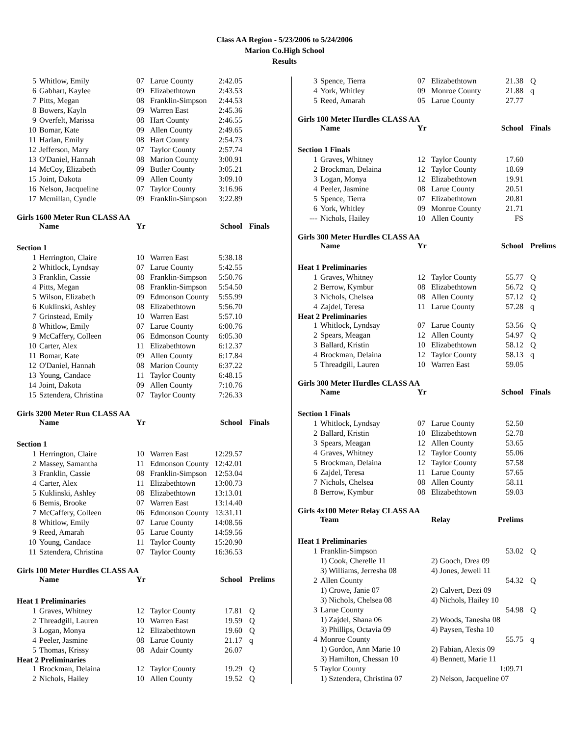Class AA Region - 5/23/2006 to 5/24/2006
Marion Co.High School
Results
| 5 | Whitlow, Emily | 07 | Larue County | 2:42.05 |
| 6 | Gabhart, Kaylee | 09 | Elizabethtown | 2:43.53 |
| 7 | Pitts, Megan | 08 | Franklin-Simpson | 2:44.53 |
| 8 | Bowers, Kayln | 09 | Warren East | 2:45.36 |
| 9 | Overfelt, Marissa | 08 | Hart County | 2:46.55 |
| 10 | Bomar, Kate | 09 | Allen County | 2:49.65 |
| 11 | Harlan, Emily | 08 | Hart County | 2:54.73 |
| 12 | Jefferson, Mary | 07 | Taylor County | 2:57.74 |
| 13 | O'Daniel, Hannah | 08 | Marion County | 3:00.91 |
| 14 | McCoy, Elizabeth | 09 | Butler County | 3:05.21 |
| 15 | Joint, Dakota | 09 | Allen County | 3:09.10 |
| 16 | Nelson, Jacqueline | 07 | Taylor County | 3:16.96 |
| 17 | Mcmillan, Cyndle | 09 | Franklin-Simpson | 3:22.89 |
Girls 1600 Meter Run CLASS AA
| | Name | Yr | | School | Finals |
Section 1
| 1 | Herrington, Claire | 10 | Warren East | 5:38.18 |
| 2 | Whitlock, Lyndsay | 07 | Larue County | 5:42.55 |
| 3 | Franklin, Cassie | 08 | Franklin-Simpson | 5:50.76 |
| 4 | Pitts, Megan | 08 | Franklin-Simpson | 5:54.50 |
| 5 | Wilson, Elizabeth | 09 | Edmonson County | 5:55.99 |
| 6 | Kuklinski, Ashley | 08 | Elizabethtown | 5:56.70 |
| 7 | Grinstead, Emily | 10 | Warren East | 5:57.10 |
| 8 | Whitlow, Emily | 07 | Larue County | 6:00.76 |
| 9 | McCaffery, Colleen | 06 | Edmonson County | 6:05.30 |
| 10 | Carter, Alex | 11 | Elizabethtown | 6:12.37 |
| 11 | Bomar, Kate | 09 | Allen County | 6:17.84 |
| 12 | O'Daniel, Hannah | 08 | Marion County | 6:37.22 |
| 13 | Young, Candace | 11 | Taylor County | 6:48.15 |
| 14 | Joint, Dakota | 09 | Allen County | 7:10.76 |
| 15 | Sztendera, Christina | 07 | Taylor County | 7:26.33 |
Girls 3200 Meter Run CLASS AA
| | Name | Yr | | School | Finals |
Section 1
| 1 | Herrington, Claire | 10 | Warren East | 12:29.57 |
| 2 | Massey, Samantha | 11 | Edmonson County | 12:42.01 |
| 3 | Franklin, Cassie | 08 | Franklin-Simpson | 12:53.04 |
| 4 | Carter, Alex | 11 | Elizabethtown | 13:00.73 |
| 5 | Kuklinski, Ashley | 08 | Elizabethtown | 13:13.01 |
| 6 | Bemis, Brooke | 07 | Warren East | 13:14.40 |
| 7 | McCaffery, Colleen | 06 | Edmonson County | 13:31.11 |
| 8 | Whitlow, Emily | 07 | Larue County | 14:08.56 |
| 9 | Reed, Amarah | 05 | Larue County | 14:59.56 |
| 10 | Young, Candace | 11 | Taylor County | 15:20.90 |
| 11 | Sztendera, Christina | 07 | Taylor County | 16:36.53 |
Girls 100 Meter Hurdles CLASS AA
| | Name | Yr | | School | Prelims |
Heat 1 Preliminaries
| 1 | Graves, Whitney | 12 | Taylor County | 17.81 | Q |
| 2 | Threadgill, Lauren | 10 | Warren East | 19.59 | Q |
| 3 | Logan, Monya | 12 | Elizabethtown | 19.60 | Q |
| 4 | Peeler, Jasmine | 08 | Larue County | 21.17 | q |
| 5 | Thomas, Krissy | 08 | Adair County | 26.07 | |
Heat 2 Preliminaries
| 1 | Brockman, Delaina | 12 | Taylor County | 19.29 | Q |
| 2 | Nichols, Hailey | 10 | Allen County | 19.52 | Q |
| 3 | Spence, Tierra | 07 | Elizabethtown | 21.38 | Q |
| 4 | York, Whitley | 09 | Monroe County | 21.88 | q |
| 5 | Reed, Amarah | 05 | Larue County | 27.77 | |
Girls 100 Meter Hurdles CLASS AA
| | Name | Yr | | School | Finals |
Section 1 Finals
| 1 | Graves, Whitney | 12 | Taylor County | 17.60 |
| 2 | Brockman, Delaina | 12 | Taylor County | 18.69 |
| 3 | Logan, Monya | 12 | Elizabethtown | 19.91 |
| 4 | Peeler, Jasmine | 08 | Larue County | 20.51 |
| 5 | Spence, Tierra | 07 | Elizabethtown | 20.81 |
| 6 | York, Whitley | 09 | Monroe County | 21.71 |
| --- | Nichols, Hailey | 10 | Allen County | FS |
Girls 300 Meter Hurdles CLASS AA
| | Name | Yr | | School | Prelims |
Heat 1 Preliminaries
| 1 | Graves, Whitney | 12 | Taylor County | 55.77 | Q |
| 2 | Berrow, Kymbur | 08 | Elizabethtown | 56.72 | Q |
| 3 | Nichols, Chelsea | 08 | Allen County | 57.12 | Q |
| 4 | Zajdel, Teresa | 11 | Larue County | 57.28 | q |
Heat 2 Preliminaries
| 1 | Whitlock, Lyndsay | 07 | Larue County | 53.56 | Q |
| 2 | Spears, Meagan | 12 | Allen County | 54.97 | Q |
| 3 | Ballard, Kristin | 10 | Elizabethtown | 58.12 | Q |
| 4 | Brockman, Delaina | 12 | Taylor County | 58.13 | q |
| 5 | Threadgill, Lauren | 10 | Warren East | 59.05 | |
Girls 300 Meter Hurdles CLASS AA
| | Name | Yr | | School | Finals |
Section 1 Finals
| 1 | Whitlock, Lyndsay | 07 | Larue County | 52.50 |
| 2 | Ballard, Kristin | 10 | Elizabethtown | 52.78 |
| 3 | Spears, Meagan | 12 | Allen County | 53.65 |
| 4 | Graves, Whitney | 12 | Taylor County | 55.06 |
| 5 | Brockman, Delaina | 12 | Taylor County | 57.58 |
| 6 | Zajdel, Teresa | 11 | Larue County | 57.65 |
| 7 | Nichols, Chelsea | 08 | Allen County | 58.11 |
| 8 | Berrow, Kymbur | 08 | Elizabethtown | 59.03 |
Girls 4x100 Meter Relay CLASS AA
| | Team | Relay | Prelims |
Heat 1 Preliminaries
| 1 | Franklin-Simpson | | 53.02 | Q |
| | 1) Cook, Cherelle 11 | 2) Gooch, Drea 09 | | |
| | 3) Williams, Jerresha 08 | 4) Jones, Jewell 11 | | |
| 2 | Allen County | | 54.32 | Q |
| | 1) Crowe, Janie 07 | 2) Calvert, Dezi 09 | | |
| | 3) Nichols, Chelsea 08 | 4) Nichols, Hailey 10 | | |
| 3 | Larue County | | 54.98 | Q |
| | 1) Zajdel, Shana 06 | 2) Woods, Tanesha 08 | | |
| | 3) Phillips, Octavia 09 | 4) Paysen, Tesha 10 | | |
| 4 | Monroe County | | 55.75 | q |
| | 1) Gordon, Ann Marie 10 | 2) Fabian, Alexis 09 | | |
| | 3) Hamilton, Chessan 10 | 4) Bennett, Marie 11 | | |
| 5 | Taylor County | | 1:09.71 | |
| | 1) Sztendera, Christina 07 | 2) Nelson, Jacqueline 07 | | |